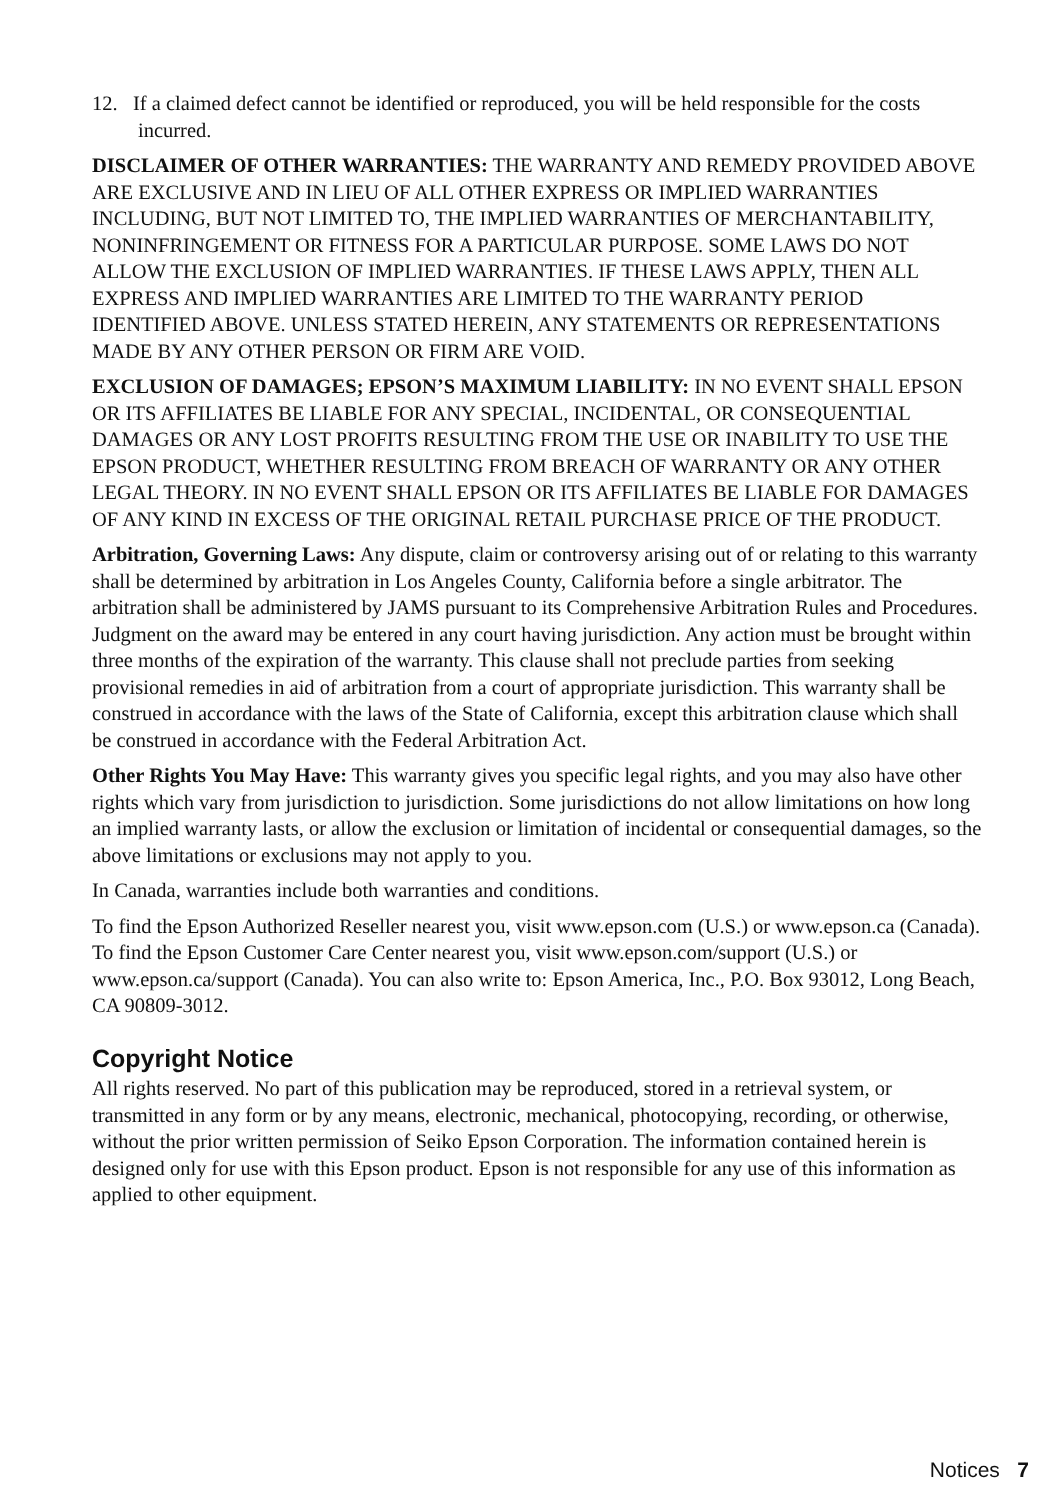12. If a claimed defect cannot be identified or reproduced, you will be held responsible for the costs incurred.
DISCLAIMER OF OTHER WARRANTIES: THE WARRANTY AND REMEDY PROVIDED ABOVE ARE EXCLUSIVE AND IN LIEU OF ALL OTHER EXPRESS OR IMPLIED WARRANTIES INCLUDING, BUT NOT LIMITED TO, THE IMPLIED WARRANTIES OF MERCHANTABILITY, NONINFRINGEMENT OR FITNESS FOR A PARTICULAR PURPOSE. SOME LAWS DO NOT ALLOW THE EXCLUSION OF IMPLIED WARRANTIES. IF THESE LAWS APPLY, THEN ALL EXPRESS AND IMPLIED WARRANTIES ARE LIMITED TO THE WARRANTY PERIOD IDENTIFIED ABOVE. UNLESS STATED HEREIN, ANY STATEMENTS OR REPRESENTATIONS MADE BY ANY OTHER PERSON OR FIRM ARE VOID.
EXCLUSION OF DAMAGES; EPSON’S MAXIMUM LIABILITY: IN NO EVENT SHALL EPSON OR ITS AFFILIATES BE LIABLE FOR ANY SPECIAL, INCIDENTAL, OR CONSEQUENTIAL DAMAGES OR ANY LOST PROFITS RESULTING FROM THE USE OR INABILITY TO USE THE EPSON PRODUCT, WHETHER RESULTING FROM BREACH OF WARRANTY OR ANY OTHER LEGAL THEORY. IN NO EVENT SHALL EPSON OR ITS AFFILIATES BE LIABLE FOR DAMAGES OF ANY KIND IN EXCESS OF THE ORIGINAL RETAIL PURCHASE PRICE OF THE PRODUCT.
Arbitration, Governing Laws: Any dispute, claim or controversy arising out of or relating to this warranty shall be determined by arbitration in Los Angeles County, California before a single arbitrator. The arbitration shall be administered by JAMS pursuant to its Comprehensive Arbitration Rules and Procedures. Judgment on the award may be entered in any court having jurisdiction. Any action must be brought within three months of the expiration of the warranty. This clause shall not preclude parties from seeking provisional remedies in aid of arbitration from a court of appropriate jurisdiction. This warranty shall be construed in accordance with the laws of the State of California, except this arbitration clause which shall be construed in accordance with the Federal Arbitration Act.
Other Rights You May Have: This warranty gives you specific legal rights, and you may also have other rights which vary from jurisdiction to jurisdiction. Some jurisdictions do not allow limitations on how long an implied warranty lasts, or allow the exclusion or limitation of incidental or consequential damages, so the above limitations or exclusions may not apply to you.
In Canada, warranties include both warranties and conditions.
To find the Epson Authorized Reseller nearest you, visit www.epson.com (U.S.) or www.epson.ca (Canada). To find the Epson Customer Care Center nearest you, visit www.epson.com/support (U.S.) or www.epson.ca/support (Canada). You can also write to: Epson America, Inc., P.O. Box 93012, Long Beach, CA 90809-3012.
Copyright Notice
All rights reserved. No part of this publication may be reproduced, stored in a retrieval system, or transmitted in any form or by any means, electronic, mechanical, photocopying, recording, or otherwise, without the prior written permission of Seiko Epson Corporation. The information contained herein is designed only for use with this Epson product. Epson is not responsible for any use of this information as applied to other equipment.
Notices 7